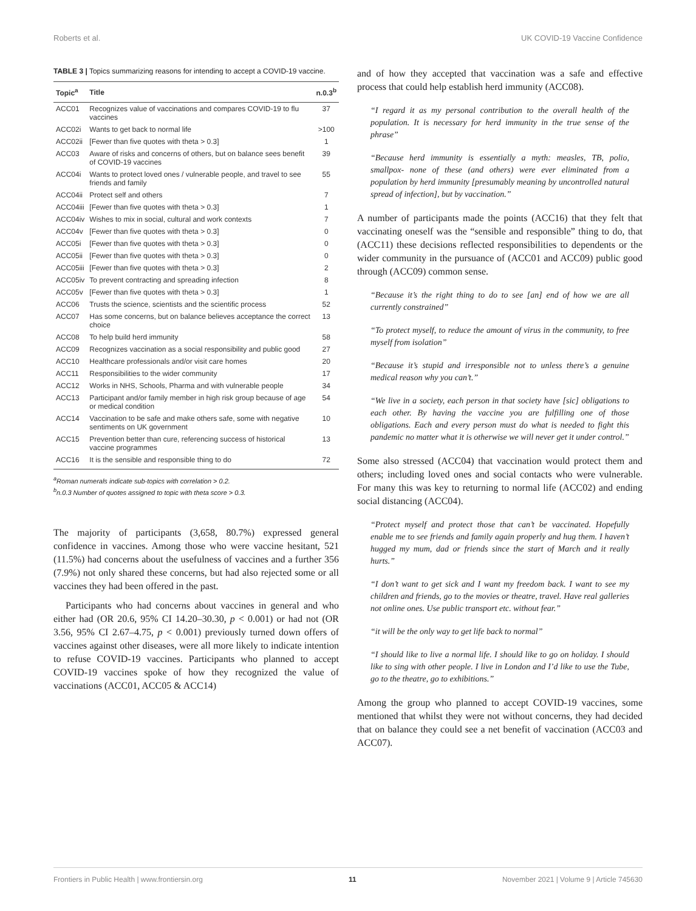Roberts et al. UK COVID-19 Vaccine Confidence
TABLE 3 | Topics summarizing reasons for intending to accept a COVID-19 vaccine.
| Topic<sup>a</sup> | Title | n.0.3<sup>b</sup> |
| --- | --- | --- |
| ACC01 | Recognizes value of vaccinations and compares COVID-19 to flu vaccines | 37 |
| ACC02i | Wants to get back to normal life | >100 |
| ACC02ii | [Fewer than five quotes with theta > 0.3] | 1 |
| ACC03 | Aware of risks and concerns of others, but on balance sees benefit of COVID-19 vaccines | 39 |
| ACC04i | Wants to protect loved ones / vulnerable people, and travel to see friends and family | 55 |
| ACC04ii | Protect self and others | 7 |
| ACC04iii | [Fewer than five quotes with theta > 0.3] | 1 |
| ACC04iv | Wishes to mix in social, cultural and work contexts | 7 |
| ACC04v | [Fewer than five quotes with theta > 0.3] | 0 |
| ACC05i | [Fewer than five quotes with theta > 0.3] | 0 |
| ACC05ii | [Fewer than five quotes with theta > 0.3] | 0 |
| ACC05iii | [Fewer than five quotes with theta > 0.3] | 2 |
| ACC05iv | To prevent contracting and spreading infection | 8 |
| ACC05v | [Fewer than five quotes with theta > 0.3] | 1 |
| ACC06 | Trusts the science, scientists and the scientific process | 52 |
| ACC07 | Has some concerns, but on balance believes acceptance the correct choice | 13 |
| ACC08 | To help build herd immunity | 58 |
| ACC09 | Recognizes vaccination as a social responsibility and public good | 27 |
| ACC10 | Healthcare professionals and/or visit care homes | 20 |
| ACC11 | Responsibilities to the wider community | 17 |
| ACC12 | Works in NHS, Schools, Pharma and with vulnerable people | 34 |
| ACC13 | Participant and/or family member in high risk group because of age or medical condition | 54 |
| ACC14 | Vaccination to be safe and make others safe, some with negative sentiments on UK government | 10 |
| ACC15 | Prevention better than cure, referencing success of historical vaccine programmes | 13 |
| ACC16 | It is the sensible and responsible thing to do | 72 |
<sup>a</sup> Roman numerals indicate sub-topics with correlation > 0.2.
<sup>b</sup> n.0.3 Number of quotes assigned to topic with theta score > 0.3.
The majority of participants (3,658, 80.7%) expressed general confidence in vaccines. Among those who were vaccine hesitant, 521 (11.5%) had concerns about the usefulness of vaccines and a further 356 (7.9%) not only shared these concerns, but had also rejected some or all vaccines they had been offered in the past.
Participants who had concerns about vaccines in general and who either had (OR 20.6, 95% CI 14.20–30.30, p < 0.001) or had not (OR 3.56, 95% CI 2.67–4.75, p < 0.001) previously turned down offers of vaccines against other diseases, were all more likely to indicate intention to refuse COVID-19 vaccines. Participants who planned to accept COVID-19 vaccines spoke of how they recognized the value of vaccinations (ACC01, ACC05 & ACC14)
and of how they accepted that vaccination was a safe and effective process that could help establish herd immunity (ACC08).
“I regard it as my personal contribution to the overall health of the population. It is necessary for herd immunity in the true sense of the phrase”
“Because herd immunity is essentially a myth: measles, TB, polio, smallpox- none of these (and others) were ever eliminated from a population by herd immunity [presumably meaning by uncontrolled natural spread of infection], but by vaccination.”
A number of participants made the points (ACC16) that they felt that vaccinating oneself was the “sensible and responsible” thing to do, that (ACC11) these decisions reflected responsibilities to dependents or the wider community in the pursuance of (ACC01 and ACC09) public good through (ACC09) common sense.
“Because it’s the right thing to do to see [an] end of how we are all currently constrained”
“To protect myself, to reduce the amount of virus in the community, to free myself from isolation”
“Because it’s stupid and irresponsible not to unless there’s a genuine medical reason why you can’t.”
“We live in a society, each person in that society have [sic] obligations to each other. By having the vaccine you are fulfilling one of those obligations. Each and every person must do what is needed to fight this pandemic no matter what it is otherwise we will never get it under control.”
Some also stressed (ACC04) that vaccination would protect them and others; including loved ones and social contacts who were vulnerable. For many this was key to returning to normal life (ACC02) and ending social distancing (ACC04).
“Protect myself and protect those that can’t be vaccinated. Hopefully enable me to see friends and family again properly and hug them. I haven’t hugged my mum, dad or friends since the start of March and it really hurts.”
“I don’t want to get sick and I want my freedom back. I want to see my children and friends, go to the movies or theatre, travel. Have real galleries not online ones. Use public transport etc. without fear.”
“it will be the only way to get life back to normal”
“I should like to live a normal life. I should like to go on holiday. I should like to sing with other people. I live in London and I’d like to use the Tube, go to the theatre, go to exhibitions.”
Among the group who planned to accept COVID-19 vaccines, some mentioned that whilst they were not without concerns, they had decided that on balance they could see a net benefit of vaccination (ACC03 and ACC07).
Frontiers in Public Health | www.frontiersin.org 11 November 2021 | Volume 9 | Article 745630